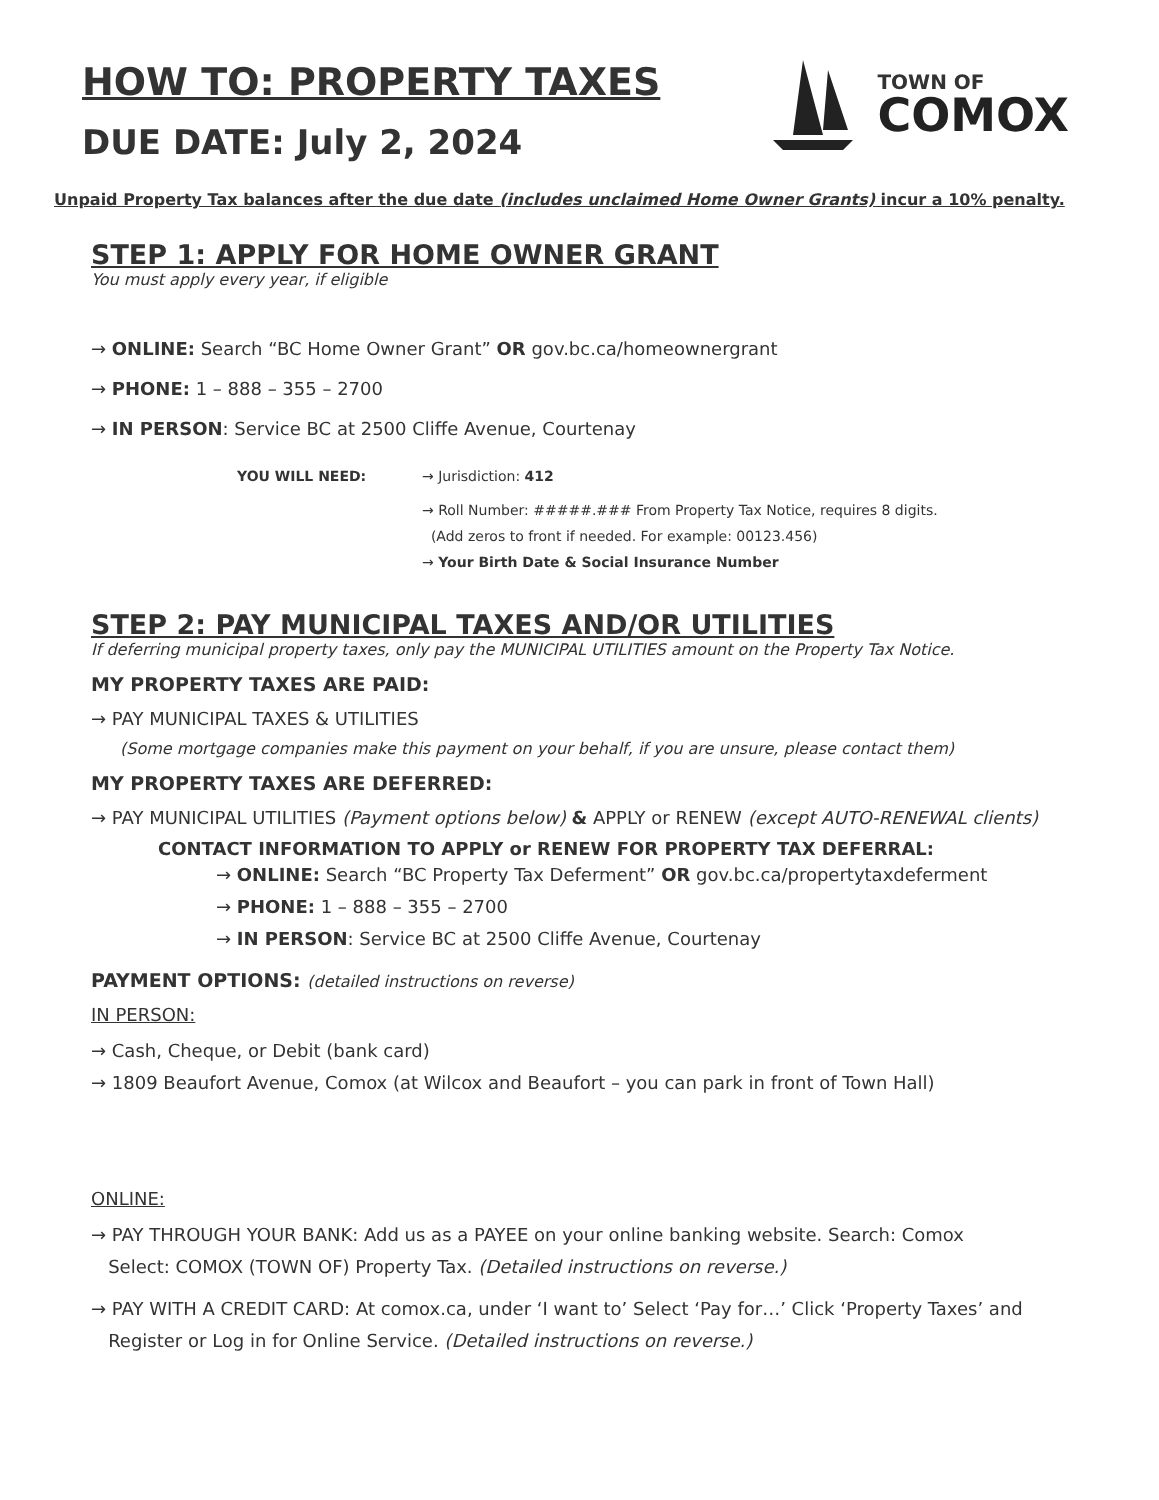TOWN OF
COMOX
HOW TO: PROPERTY TAXES
DUE DATE: July 2, 2024
Unpaid Property Tax balances after the due date (includes unclaimed Home Owner Grants) incur a 10% penalty.
STEP 1: APPLY FOR HOME OWNER GRANT
You must apply every year, if eligible
→ ONLINE: Search “BC Home Owner Grant” OR gov.bc.ca/homeownergrant
→ PHONE: 1 – 888 – 355 – 2700
→ IN PERSON: Service BC at 2500 Cliffe Avenue, Courtenay
YOU WILL NEED: → Jurisdiction: 412
→ Roll Number: #####.### From Property Tax Notice, requires 8 digits.
(Add zeros to front if needed. For example: 00123.456)
→ Your Birth Date & Social Insurance Number
STEP 2: PAY MUNICIPAL TAXES AND/OR UTILITIES
If deferring municipal property taxes, only pay the MUNICIPAL UTILITIES amount on the Property Tax Notice.
MY PROPERTY TAXES ARE PAID:
→ PAY MUNICIPAL TAXES & UTILITIES
(Some mortgage companies make this payment on your behalf, if you are unsure, please contact them)
MY PROPERTY TAXES ARE DEFERRED:
→ PAY MUNICIPAL UTILITIES (Payment options below) & APPLY or RENEW (except AUTO-RENEWAL clients)
CONTACT INFORMATION TO APPLY or RENEW FOR PROPERTY TAX DEFERRAL:
→ ONLINE: Search “BC Property Tax Deferment” OR gov.bc.ca/propertytaxdeferment
→ PHONE: 1 – 888 – 355 – 2700
→ IN PERSON: Service BC at 2500 Cliffe Avenue, Courtenay
PAYMENT OPTIONS: (detailed instructions on reverse)
IN PERSON:
→ Cash, Cheque, or Debit (bank card)
→ 1809 Beaufort Avenue, Comox (at Wilcox and Beaufort – you can park in front of Town Hall)
ONLINE:
→ PAY THROUGH YOUR BANK: Add us as a PAYEE on your online banking website. Search: Comox
Select: COMOX (TOWN OF) Property Tax. (Detailed instructions on reverse.)
→ PAY WITH A CREDIT CARD: At comox.ca, under ‘I want to’ Select ‘Pay for…’ Click ‘Property Taxes’ and
Register or Log in for Online Service. (Detailed instructions on reverse.)